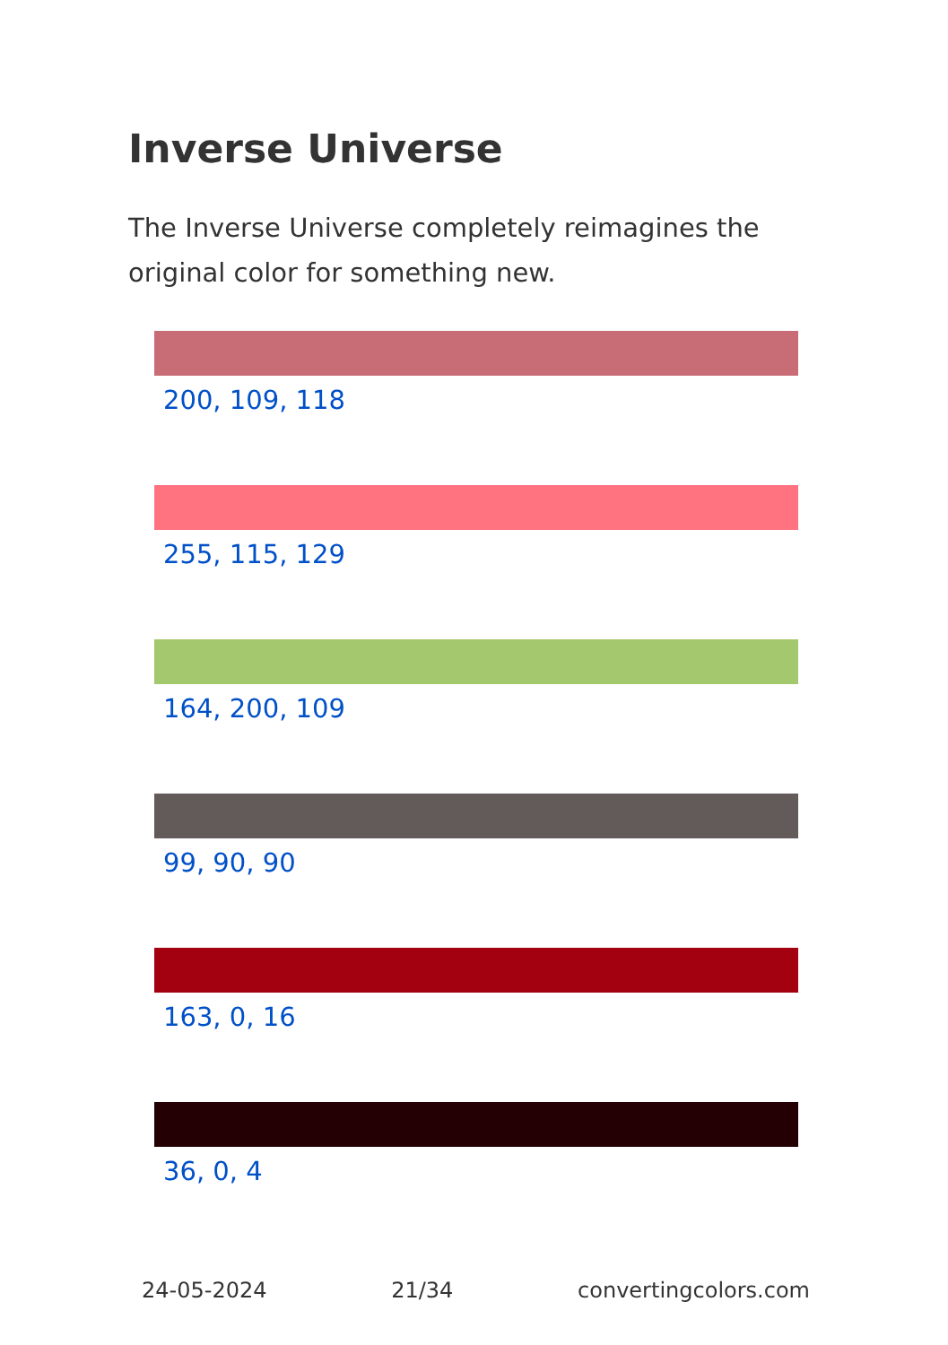Inverse Universe
The Inverse Universe completely reimagines the original color for something new.
200, 109, 118
255, 115, 129
164, 200, 109
99, 90, 90
163, 0, 16
36, 0, 4
24-05-2024 21/34 convertingcolors.com